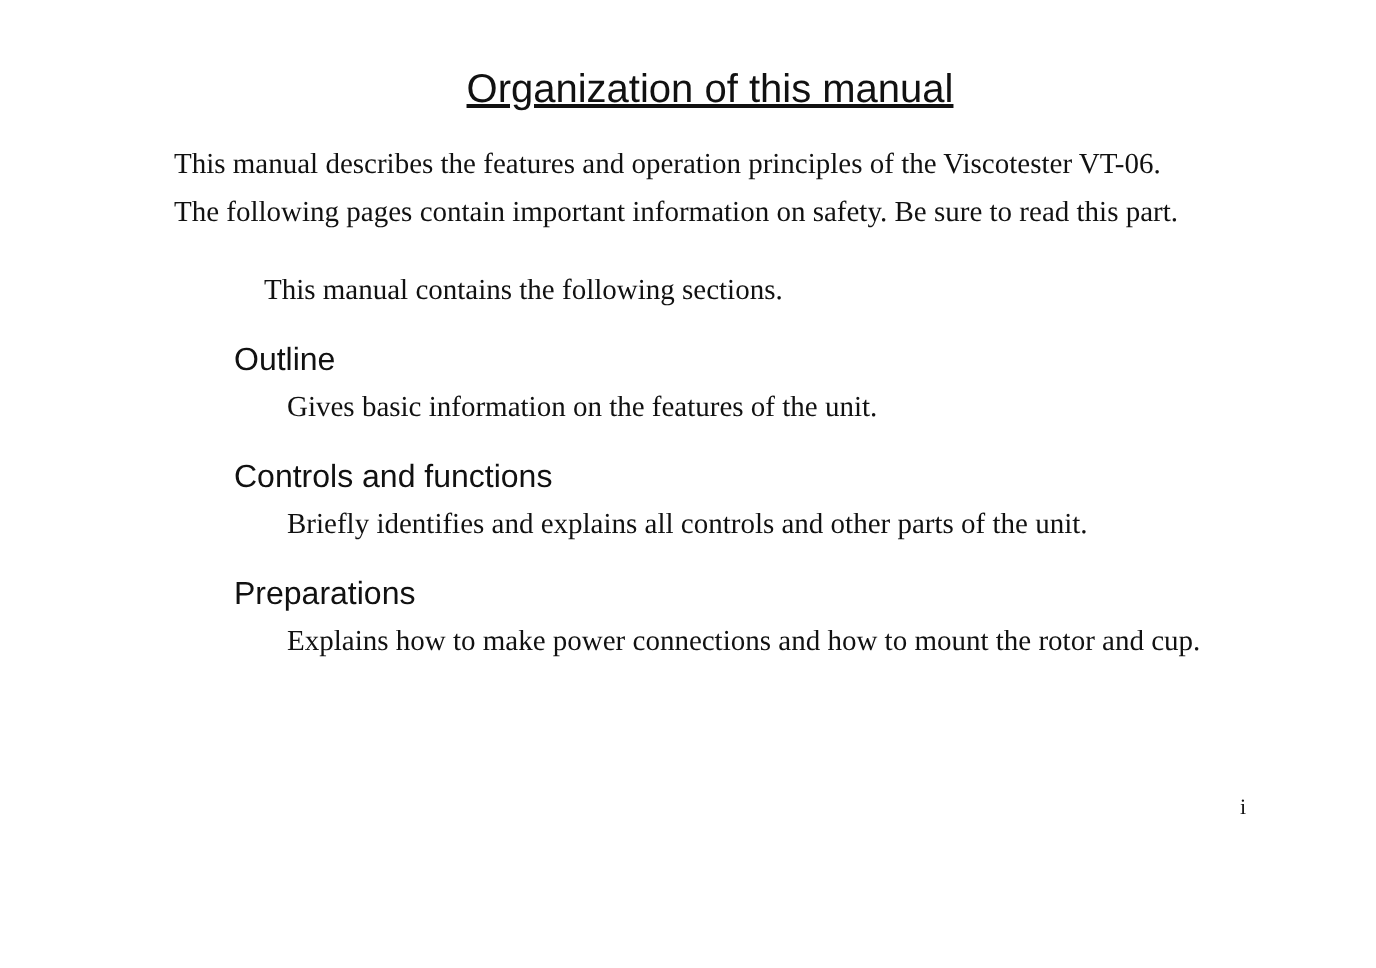Organization of this manual
This manual describes the features and operation principles of the Viscotester VT-06.
The following pages contain important information on safety. Be sure to read this part.
This manual contains the following sections.
Outline
Gives basic information on the features of the unit.
Controls and functions
Briefly identifies and explains all controls and other parts of the unit.
Preparations
Explains how to make power connections and how to mount the rotor and cup.
i